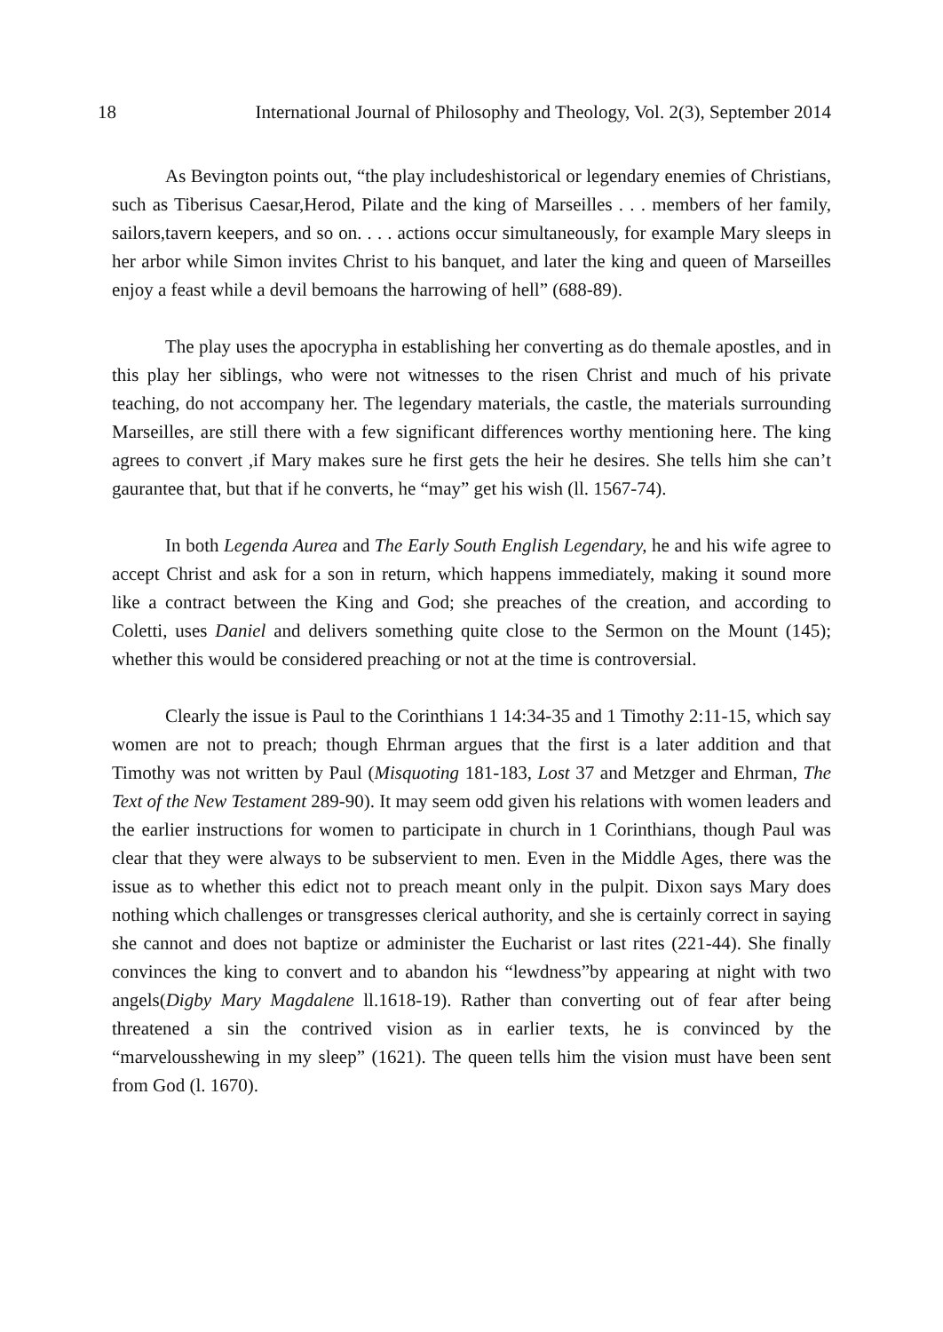18 International Journal of Philosophy and Theology, Vol. 2(3), September 2014
As Bevington points out, “the play includeshistorical or legendary enemies of Christians, such as Tiberisus Caesar,Herod, Pilate and the king of Marseilles . . . members of her family, sailors,tavern keepers, and so on. . . . actions occur simultaneously, for example Mary sleeps in her arbor while Simon invites Christ to his banquet, and later the king and queen of Marseilles enjoy a feast while a devil bemoans the harrowing of hell” (688-89).
The play uses the apocrypha in establishing her converting as do themale apostles, and in this play her siblings, who were not witnesses to the risen Christ and much of his private teaching, do not accompany her. The legendary materials, the castle, the materials surrounding Marseilles, are still there with a few significant differences worthy mentioning here. The king agrees to convert ,if Mary makes sure he first gets the heir he desires. She tells him she can’t gaurantee that, but that if he converts, he “may” get his wish (ll. 1567-74).
In both Legenda Aurea and The Early South English Legendary, he and his wife agree to accept Christ and ask for a son in return, which happens immediately, making it sound more like a contract between the King and God; she preaches of the creation, and according to Coletti, uses Daniel and delivers something quite close to the Sermon on the Mount (145); whether this would be considered preaching or not at the time is controversial.
Clearly the issue is Paul to the Corinthians 1 14:34-35 and 1 Timothy 2:11-15, which say women are not to preach; though Ehrman argues that the first is a later addition and that Timothy was not written by Paul (Misquoting 181-183, Lost 37 and Metzger and Ehrman, The Text of the New Testament 289-90). It may seem odd given his relations with women leaders and the earlier instructions for women to participate in church in 1 Corinthians, though Paul was clear that they were always to be subservient to men. Even in the Middle Ages, there was the issue as to whether this edict not to preach meant only in the pulpit. Dixon says Mary does nothing which challenges or transgresses clerical authority, and she is certainly correct in saying she cannot and does not baptize or administer the Eucharist or last rites (221-44). She finally convinces the king to convert and to abandon his “lewdness”by appearing at night with two angels(Digby Mary Magdalene ll.1618-19). Rather than converting out of fear after being threatened a sin the contrived vision as in earlier texts, he is convinced by the “marvelousshewing in my sleep” (1621). The queen tells him the vision must have been sent from God (l. 1670).